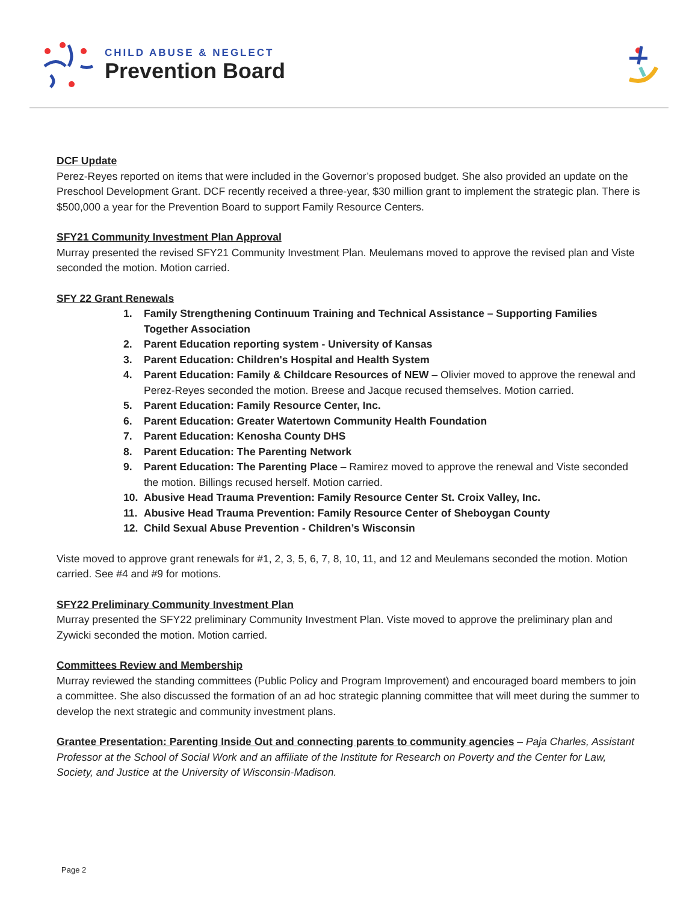CHILD ABUSE & NEGLECT
Prevention Board
DCF Update
Perez-Reyes reported on items that were included in the Governor’s proposed budget. She also provided an update on the Preschool Development Grant. DCF recently received a three-year, $30 million grant to implement the strategic plan. There is $500,000 a year for the Prevention Board to support Family Resource Centers.
SFY21 Community Investment Plan Approval
Murray presented the revised SFY21 Community Investment Plan. Meulemans moved to approve the revised plan and Viste seconded the motion. Motion carried.
SFY 22 Grant Renewals
1. Family Strengthening Continuum Training and Technical Assistance – Supporting Families Together Association
2. Parent Education reporting system - University of Kansas
3. Parent Education: Children's Hospital and Health System
4. Parent Education: Family & Childcare Resources of NEW – Olivier moved to approve the renewal and Perez-Reyes seconded the motion. Breese and Jacque recused themselves. Motion carried.
5. Parent Education: Family Resource Center, Inc.
6. Parent Education: Greater Watertown Community Health Foundation
7. Parent Education: Kenosha County DHS
8. Parent Education: The Parenting Network
9. Parent Education: The Parenting Place – Ramirez moved to approve the renewal and Viste seconded the motion. Billings recused herself. Motion carried.
10. Abusive Head Trauma Prevention: Family Resource Center St. Croix Valley, Inc.
11. Abusive Head Trauma Prevention: Family Resource Center of Sheboygan County
12. Child Sexual Abuse Prevention - Children’s Wisconsin
Viste moved to approve grant renewals for #1, 2, 3, 5, 6, 7, 8, 10, 11, and 12 and Meulemans seconded the motion. Motion carried. See #4 and #9 for motions.
SFY22 Preliminary Community Investment Plan
Murray presented the SFY22 preliminary Community Investment Plan. Viste moved to approve the preliminary plan and Zywicki seconded the motion. Motion carried.
Committees Review and Membership
Murray reviewed the standing committees (Public Policy and Program Improvement) and encouraged board members to join a committee. She also discussed the formation of an ad hoc strategic planning committee that will meet during the summer to develop the next strategic and community investment plans.
Grantee Presentation: Parenting Inside Out and connecting parents to community agencies – Paja Charles, Assistant Professor at the School of Social Work and an affiliate of the Institute for Research on Poverty and the Center for Law, Society, and Justice at the University of Wisconsin-Madison.
Page 2